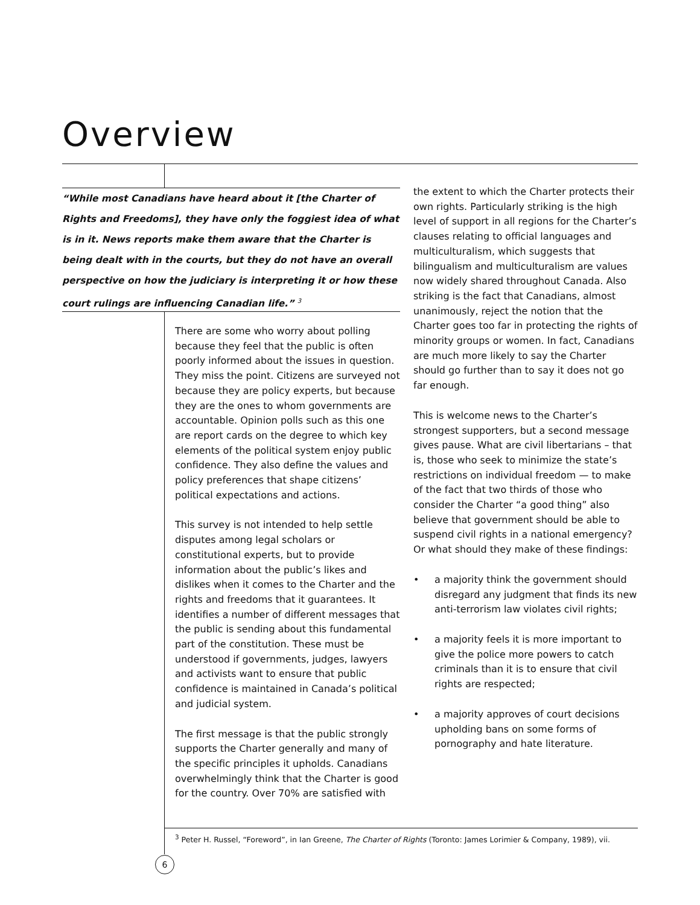Overview
“While most Canadians have heard about it [the Charter of Rights and Freedoms], they have only the foggiest idea of what is in it. News reports make them aware that the Charter is being dealt with in the courts, but they do not have an overall perspective on how the judiciary is interpreting it or how these court rulings are influencing Canadian life.” <sup>3</sup>
There are some who worry about polling because they feel that the public is often poorly informed about the issues in question. They miss the point. Citizens are surveyed not because they are policy experts, but because they are the ones to whom governments are accountable. Opinion polls such as this one are report cards on the degree to which key elements of the political system enjoy public confidence. They also define the values and policy preferences that shape citizens’ political expectations and actions.
This survey is not intended to help settle disputes among legal scholars or constitutional experts, but to provide information about the public’s likes and dislikes when it comes to the Charter and the rights and freedoms that it guarantees. It identifies a number of different messages that the public is sending about this fundamental part of the constitution. These must be understood if governments, judges, lawyers and activists want to ensure that public confidence is maintained in Canada’s political and judicial system.
The first message is that the public strongly supports the Charter generally and many of the specific principles it upholds. Canadians overwhelmingly think that the Charter is good for the country. Over 70% are satisfied with
the extent to which the Charter protects their own rights. Particularly striking is the high level of support in all regions for the Charter’s clauses relating to official languages and multiculturalism, which suggests that bilingualism and multiculturalism are values now widely shared throughout Canada. Also striking is the fact that Canadians, almost unanimously, reject the notion that the Charter goes too far in protecting the rights of minority groups or women. In fact, Canadians are much more likely to say the Charter should go further than to say it does not go far enough.
This is welcome news to the Charter’s strongest supporters, but a second message gives pause. What are civil libertarians – that is, those who seek to minimize the state’s restrictions on individual freedom — to make of the fact that two thirds of those who consider the Charter “a good thing” also believe that government should be able to suspend civil rights in a national emergency? Or what should they make of these findings:
• a majority think the government should disregard any judgment that finds its new anti-terrorism law violates civil rights;
• a majority feels it is more important to give the police more powers to catch criminals than it is to ensure that civil rights are respected;
• a majority approves of court decisions upholding bans on some forms of pornography and hate literature.
<sup>3</sup> Peter H. Russel, “Foreword”, in Ian Greene, The Charter of Rights (Toronto: James Lorimier & Company, 1989), vii.
6